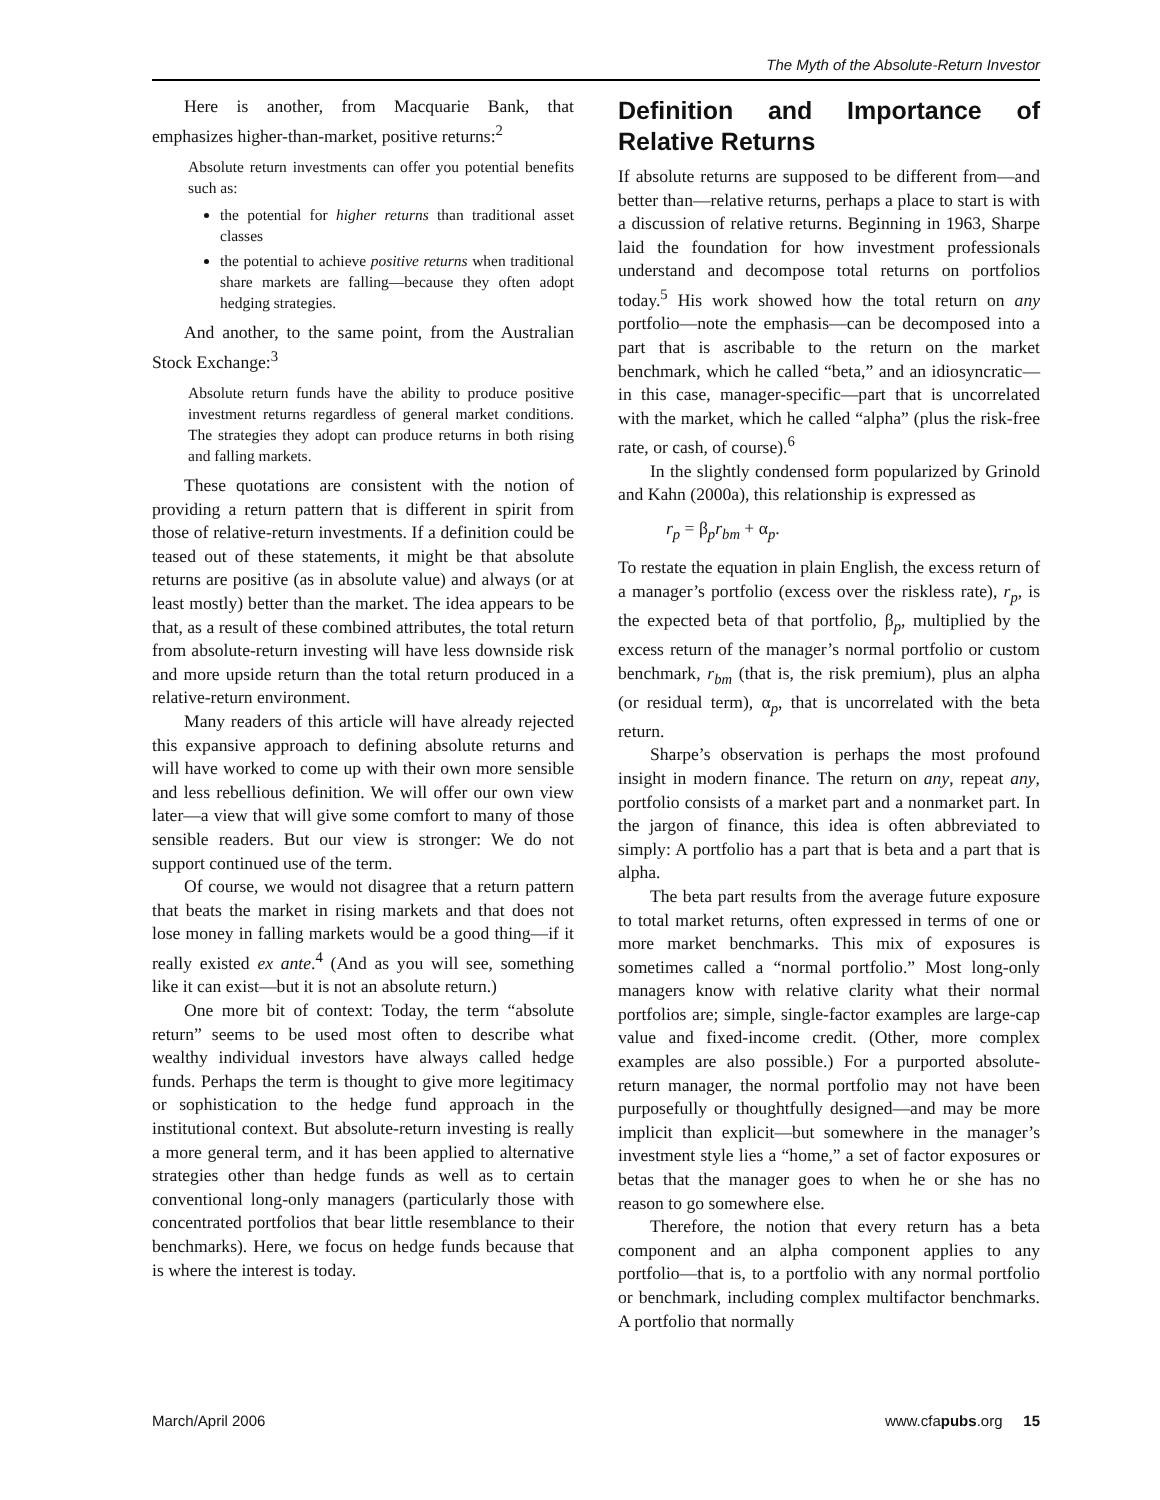The Myth of the Absolute-Return Investor
Here is another, from Macquarie Bank, that emphasizes higher-than-market, positive returns:<sup>2</sup>
Absolute return investments can offer you potential benefits such as:
the potential for higher returns than traditional asset classes
the potential to achieve positive returns when traditional share markets are falling—because they often adopt hedging strategies.
And another, to the same point, from the Australian Stock Exchange:<sup>3</sup>
Absolute return funds have the ability to produce positive investment returns regardless of general market conditions. The strategies they adopt can produce returns in both rising and falling markets.
These quotations are consistent with the notion of providing a return pattern that is different in spirit from those of relative-return investments. If a definition could be teased out of these statements, it might be that absolute returns are positive (as in absolute value) and always (or at least mostly) better than the market. The idea appears to be that, as a result of these combined attributes, the total return from absolute-return investing will have less downside risk and more upside return than the total return produced in a relative-return environment.
Many readers of this article will have already rejected this expansive approach to defining absolute returns and will have worked to come up with their own more sensible and less rebellious definition. We will offer our own view later—a view that will give some comfort to many of those sensible readers. But our view is stronger: We do not support continued use of the term.
Of course, we would not disagree that a return pattern that beats the market in rising markets and that does not lose money in falling markets would be a good thing—if it really existed ex ante.<sup>4</sup> (And as you will see, something like it can exist—but it is not an absolute return.)
One more bit of context: Today, the term “absolute return” seems to be used most often to describe what wealthy individual investors have always called hedge funds. Perhaps the term is thought to give more legitimacy or sophistication to the hedge fund approach in the institutional context. But absolute-return investing is really a more general term, and it has been applied to alternative strategies other than hedge funds as well as to certain conventional long-only managers (particularly those with concentrated portfolios that bear little resemblance to their benchmarks). Here, we focus on hedge funds because that is where the interest is today.
Definition and Importance of Relative Returns
If absolute returns are supposed to be different from—and better than—relative returns, perhaps a place to start is with a discussion of relative returns. Beginning in 1963, Sharpe laid the foundation for how investment professionals understand and decompose total returns on portfolios today.<sup>5</sup> His work showed how the total return on any portfolio—note the emphasis—can be decomposed into a part that is ascribable to the return on the market benchmark, which he called “beta,” and an idiosyncratic—in this case, manager-specific—part that is uncorrelated with the market, which he called “alpha” (plus the risk-free rate, or cash, of course).<sup>6</sup>
In the slightly condensed form popularized by Grinold and Kahn (2000a), this relationship is expressed as
r<sub>p</sub> = β<sub>p</sub>r<sub>bm</sub> + α<sub>p</sub>.
To restate the equation in plain English, the excess return of a manager’s portfolio (excess over the riskless rate), r<sub>p</sub>, is the expected beta of that portfolio, β<sub>p</sub>, multiplied by the excess return of the manager’s normal portfolio or custom benchmark, r<sub>bm</sub> (that is, the risk premium), plus an alpha (or residual term), α<sub>p</sub>, that is uncorrelated with the beta return.
Sharpe’s observation is perhaps the most profound insight in modern finance. The return on any, repeat any, portfolio consists of a market part and a nonmarket part. In the jargon of finance, this idea is often abbreviated to simply: A portfolio has a part that is beta and a part that is alpha.
The beta part results from the average future exposure to total market returns, often expressed in terms of one or more market benchmarks. This mix of exposures is sometimes called a “normal portfolio.” Most long-only managers know with relative clarity what their normal portfolios are; simple, single-factor examples are large-cap value and fixed-income credit. (Other, more complex examples are also possible.) For a purported absolute-return manager, the normal portfolio may not have been purposefully or thoughtfully designed—and may be more implicit than explicit—but somewhere in the manager’s investment style lies a “home,” a set of factor exposures or betas that the manager goes to when he or she has no reason to go somewhere else.
Therefore, the notion that every return has a beta component and an alpha component applies to any portfolio—that is, to a portfolio with any normal portfolio or benchmark, including complex multifactor benchmarks. A portfolio that normally
March/April 2006 www.cfapubs.org 15